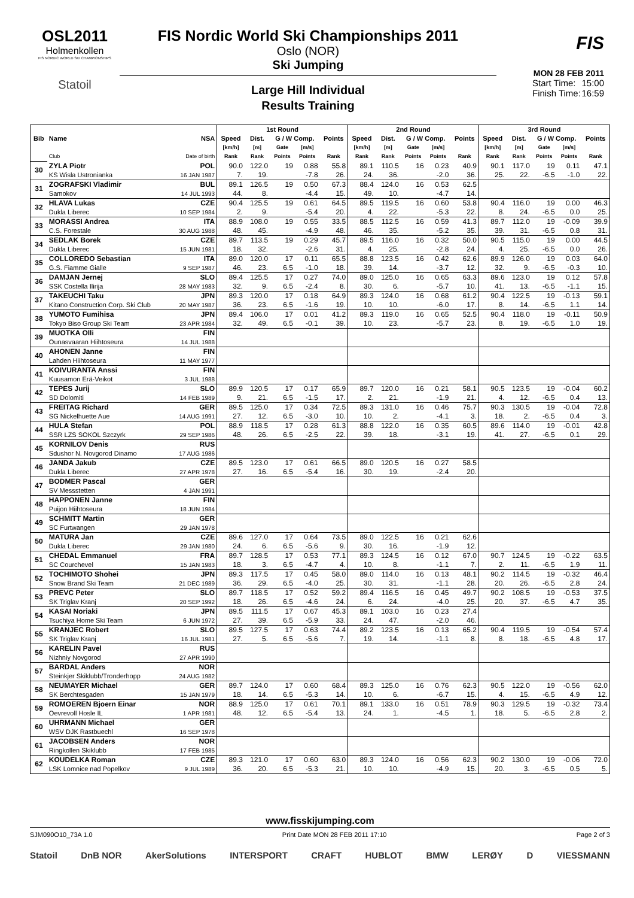OSL2011
Holmenkollen
FIS NORDIC WORLD SKI CHAMPIONSHIPS
Statoil
FIS Nordic World Ski Championships 2011
Oslo (NOR)
Ski Jumping
Large Hill Individual
Results Training
FIS
MON 28 FEB 2011
Start Time: 15:00
Finish Time: 16:59
| | | | 1st Round | | | | | 2nd Round | | | | | 3rd Round | | | | |
| --- | --- | --- | --- | --- | --- | --- | --- | --- | --- | --- | --- | --- | --- | --- | --- | --- | --- |
| Bib | Name | NSA | Speed | Dist. | G / W Comp. | | Points | Speed | Dist. | G / W Comp. | | Points | Speed | Dist. | G / W Comp. | | Points |
| | | | [km/h] | [m] | Gate | [m/s] | | [km/h] | [m] | Gate | [m/s] | | [km/h] | [m] | Gate | [m/s] | |
| | Club | Date of birth | Rank | Rank | Points | Points | Rank | Rank | Rank | Points | Points | Rank | Rank | Rank | Points | Points | Rank |
| 30 | ZYLA Piotr | POL | 90.0 | 122.0 | 19 | 0.88 | 55.8 | 89.1 | 110.5 | 16 | 0.23 | 40.9 | 90.1 | 117.0 | 19 | 0.11 | 47.1 |
| | KS Wisla Ustronianka | 16 JAN 1987 | 7. | 19. | | -7.8 | 26. | 24. | 36. | | -2.0 | 36. | 25. | 22. | -6.5 | -1.0 | 22. |
| 31 | ZOGRAFSKI Vladimir | BUL | 89.1 | 126.5 | 19 | 0.50 | 67.3 | 88.4 | 124.0 | 16 | 0.53 | 62.5 | | | | | |
| | Samokov | 14 JUL 1993 | 44. | 8. | | -4.4 | 15. | 49. | 10. | | -4.7 | 14. | | | | | |
| 32 | HLAVA Lukas | CZE | 90.4 | 125.5 | 19 | 0.61 | 64.5 | 89.5 | 119.5 | 16 | 0.60 | 53.8 | 90.4 | 116.0 | 19 | 0.00 | 46.3 |
| | Dukla Liberec | 10 SEP 1984 | 2. | 9. | | -5.4 | 20. | 4. | 22. | | -5.3 | 22. | 8. | 24. | -6.5 | 0.0 | 25. |
| 33 | MORASSI Andrea | ITA | 88.9 | 108.0 | 19 | 0.55 | 33.5 | 88.5 | 112.5 | 16 | 0.59 | 41.3 | 89.7 | 112.0 | 19 | -0.09 | 39.9 |
| | C.S. Forestale | 30 AUG 1988 | 48. | 45. | | -4.9 | 48. | 46. | 35. | | -5.2 | 35. | 39. | 31. | -6.5 | 0.8 | 31. |
| 34 | SEDLAK Borek | CZE | 89.7 | 113.5 | 19 | 0.29 | 45.7 | 89.5 | 116.0 | 16 | 0.32 | 50.0 | 90.5 | 115.0 | 19 | 0.00 | 44.5 |
| | Dukla Liberec | 15 JUN 1981 | 18. | 32. | | -2.6 | 31. | 4. | 25. | | -2.8 | 24. | 4. | 25. | -6.5 | 0.0 | 26. |
| 35 | COLLOREDO Sebastian | ITA | 89.0 | 120.0 | 17 | 0.11 | 65.5 | 88.8 | 123.5 | 16 | 0.42 | 62.6 | 89.9 | 126.0 | 19 | 0.03 | 64.0 |
| | G.S. Fiamme Gialle | 9 SEP 1987 | 46. | 23. | 6.5 | -1.0 | 18. | 39. | 14. | | -3.7 | 12. | 32. | 9. | -6.5 | -0.3 | 10. |
| 36 | DAMJAN Jernej | SLO | 89.4 | 125.5 | 17 | 0.27 | 74.0 | 89.0 | 125.0 | 16 | 0.65 | 63.3 | 89.6 | 123.0 | 19 | 0.12 | 57.8 |
| | SSK Costella Ilirija | 28 MAY 1983 | 32. | 9. | 6.5 | -2.4 | 8. | 30. | 6. | | -5.7 | 10. | 41. | 13. | -6.5 | -1.1 | 15. |
| 37 | TAKEUCHI Taku | JPN | 89.3 | 120.0 | 17 | 0.18 | 64.9 | 89.3 | 124.0 | 16 | 0.68 | 61.2 | 90.4 | 122.5 | 19 | -0.13 | 59.1 |
| | Kitano Construction Corp. Ski Club | 20 MAY 1987 | 36. | 23. | 6.5 | -1.6 | 19. | 10. | 10. | | -6.0 | 17. | 8. | 14. | -6.5 | 1.1 | 14. |
| 38 | YUMOTO Fumihisa | JPN | 89.4 | 106.0 | 17 | 0.01 | 41.2 | 89.3 | 119.0 | 16 | 0.65 | 52.5 | 90.4 | 118.0 | 19 | -0.11 | 50.9 |
| | Tokyo Biso Group Ski Team | 23 APR 1984 | 32. | 49. | 6.5 | -0.1 | 39. | 10. | 23. | | -5.7 | 23. | 8. | 19. | -6.5 | 1.0 | 19. |
| 39 | MUOTKA Olli | FIN | | | | | | | | | | | | | | | |
| | Ounasvaaran Hiihtoseura | 14 JUL 1988 | | | | | | | | | | | | | | | |
| 40 | AHONEN Janne | FIN | | | | | | | | | | | | | | | |
| | Lahden Hiihtoseura | 11 MAY 1977 | | | | | | | | | | | | | | | |
| 41 | KOIVURANTA Anssi | FIN | | | | | | | | | | | | | | | |
| | Kuusamon Erä-Veikot | 3 JUL 1988 | | | | | | | | | | | | | | | |
| 42 | TEPES Jurij | SLO | 89.9 | 120.5 | 17 | 0.17 | 65.9 | 89.7 | 120.0 | 16 | 0.21 | 58.1 | 90.5 | 123.5 | 19 | -0.04 | 60.2 |
| | SD Dolomiti | 14 FEB 1989 | 9. | 21. | 6.5 | -1.5 | 17. | 2. | 21. | | -1.9 | 21. | 4. | 12. | -6.5 | 0.4 | 13. |
| 43 | FREITAG Richard | GER | 89.5 | 125.0 | 17 | 0.34 | 72.5 | 89.3 | 131.0 | 16 | 0.46 | 75.7 | 90.3 | 130.5 | 19 | -0.04 | 72.8 |
| | SG Nickelhuette Aue | 14 AUG 1991 | 27. | 12. | 6.5 | -3.0 | 10. | 10. | 2. | | -4.1 | 3. | 18. | 2. | -6.5 | 0.4 | 3. |
| 44 | HULA Stefan | POL | 88.9 | 118.5 | 17 | 0.28 | 61.3 | 88.8 | 122.0 | 16 | 0.35 | 60.5 | 89.6 | 114.0 | 19 | -0.01 | 42.8 |
| | SSR LZS SOKOL Szczyrk | 29 SEP 1986 | 48. | 26. | 6.5 | -2.5 | 22. | 39. | 18. | | -3.1 | 19. | 41. | 27. | -6.5 | 0.1 | 29. |
| 45 | KORNILOV Denis | RUS | | | | | | | | | | | | | | | |
| | Sdushor N. Novgorod Dinamo | 17 AUG 1986 | | | | | | | | | | | | | | | |
| 46 | JANDA Jakub | CZE | 89.5 | 123.0 | 17 | 0.61 | 66.5 | 89.0 | 120.5 | 16 | 0.27 | 58.5 | | | | | |
| | Dukla Liberec | 27 APR 1978 | 27. | 16. | 6.5 | -5.4 | 16. | 30. | 19. | | -2.4 | 20. | | | | | |
| 47 | BODMER Pascal | GER | | | | | | | | | | | | | | | |
| | SV Messstetten | 4 JAN 1991 | | | | | | | | | | | | | | | |
| 48 | HAPPONEN Janne | FIN | | | | | | | | | | | | | | | |
| | Puijon Hiihtoseura | 18 JUN 1984 | | | | | | | | | | | | | | | |
| 49 | SCHMITT Martin | GER | | | | | | | | | | | | | | | |
| | SC Furtwangen | 29 JAN 1978 | | | | | | | | | | | | | | | |
| 50 | MATURA Jan | CZE | 89.6 | 127.0 | 17 | 0.64 | 73.5 | 89.0 | 122.5 | 16 | 0.21 | 62.6 | | | | | |
| | Dukla Liberec | 29 JAN 1980 | 24. | 6. | 6.5 | -5.6 | 9. | 30. | 16. | | -1.9 | 12. | | | | | |
| 51 | CHEDAL Emmanuel | FRA | 89.7 | 128.5 | 17 | 0.53 | 77.1 | 89.3 | 124.5 | 16 | 0.12 | 67.0 | 90.7 | 124.5 | 19 | -0.22 | 63.5 |
| | SC Courchevel | 15 JAN 1983 | 18. | 3. | 6.5 | -4.7 | 4. | 10. | 8. | | -1.1 | 7. | 2. | 11. | -6.5 | 1.9 | 11. |
| 52 | TOCHIMOTO Shohei | JPN | 89.3 | 117.5 | 17 | 0.45 | 58.0 | 89.0 | 114.0 | 16 | 0.13 | 48.1 | 90.2 | 114.5 | 19 | -0.32 | 46.4 |
| | Snow Brand Ski Team | 21 DEC 1989 | 36. | 29. | 6.5 | -4.0 | 25. | 30. | 31. | | -1.1 | 28. | 20. | 26. | -6.5 | 2.8 | 24. |
| 53 | PREVC Peter | SLO | 89.7 | 118.5 | 17 | 0.52 | 59.2 | 89.4 | 116.5 | 16 | 0.45 | 49.7 | 90.2 | 108.5 | 19 | -0.53 | 37.5 |
| | SK Triglav Kranj | 20 SEP 1992 | 18. | 26. | 6.5 | -4.6 | 24. | 6. | 24. | | -4.0 | 25. | 20. | 37. | -6.5 | 4.7 | 35. |
| 54 | KASAI Noriaki | JPN | 89.5 | 111.5 | 17 | 0.67 | 45.3 | 89.1 | 103.0 | 16 | 0.23 | 27.4 | | | | | |
| | Tsuchiya Home Ski Team | 6 JUN 1972 | 27. | 39. | 6.5 | -5.9 | 33. | 24. | 47. | | -2.0 | 46. | | | | | |
| 55 | KRANJEC Robert | SLO | 89.5 | 127.5 | 17 | 0.63 | 74.4 | 89.2 | 123.5 | 16 | 0.13 | 65.2 | 90.4 | 119.5 | 19 | -0.54 | 57.4 |
| | SK Triglav Kranj | 16 JUL 1981 | 27. | 5. | 6.5 | -5.6 | 7. | 19. | 14. | | -1.1 | 8. | 8. | 18. | -6.5 | 4.8 | 17. |
| 56 | KARELIN Pavel | RUS | | | | | | | | | | | | | | | |
| | Nizhniy Novgorod | 27 APR 1990 | | | | | | | | | | | | | | | |
| 57 | BARDAL Anders | NOR | | | | | | | | | | | | | | | |
| | Steinkjer Skiklubb/Tronderhopp | 24 AUG 1982 | | | | | | | | | | | | | | | |
| 58 | NEUMAYER Michael | GER | 89.7 | 124.0 | 17 | 0.60 | 68.4 | 89.3 | 125.0 | 16 | 0.76 | 62.3 | 90.5 | 122.0 | 19 | -0.56 | 62.0 |
| | SK Berchtesgaden | 15 JAN 1979 | 18. | 14. | 6.5 | -5.3 | 14. | 10. | 6. | | -6.7 | 15. | 4. | 15. | -6.5 | 4.9 | 12. |
| 59 | ROMOEREN Bjoern Einar | NOR | 88.9 | 125.0 | 17 | 0.61 | 70.1 | 89.1 | 133.0 | 16 | 0.51 | 78.9 | 90.3 | 129.5 | 19 | -0.32 | 73.4 |
| | Oevrevoll Hosle IL | 1 APR 1981 | 48. | 12. | 6.5 | -5.4 | 13. | 24. | 1. | | -4.5 | 1. | 18. | 5. | -6.5 | 2.8 | 2. |
| 60 | UHRMANN Michael | GER | | | | | | | | | | | | | | | |
| | WSV DJK Rastbuechl | 16 SEP 1978 | | | | | | | | | | | | | | | |
| 61 | JACOBSEN Anders | NOR | | | | | | | | | | | | | | | |
| | Ringkollen Skiklubb | 17 FEB 1985 | | | | | | | | | | | | | | | |
| 62 | KOUDELKA Roman | CZE | 89.3 | 121.0 | 17 | 0.60 | 63.0 | 89.3 | 124.0 | 16 | 0.56 | 62.3 | 90.2 | 130.0 | 19 | -0.06 | 72.0 |
| | LSK Lomnice nad Popelkov | 9 JUL 1989 | 36. | 20. | 6.5 | -5.3 | 21. | 10. | 10. | | -4.9 | 15. | 20. | 3. | -6.5 | 0.5 | 5. |
www.fisskijumping.com
SJM090O10_73A 1.0 Print Date MON 28 FEB 2011 17:10 Page 2 of 3
Statoil DnB NOR AkerSolutions INTERSPORT CRAFT HUBLOT BMW LERØY D VIESSMANN